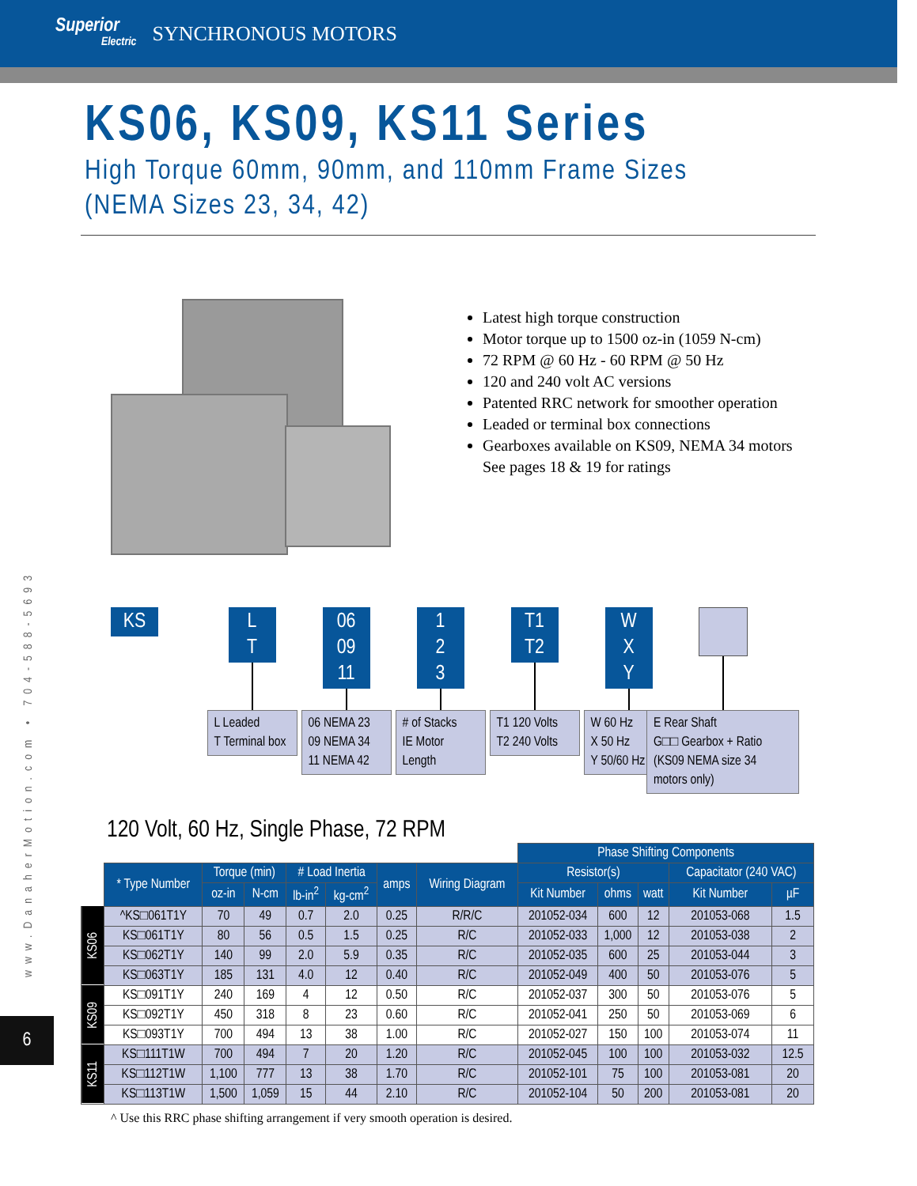Superior
Electric
SYNCHRONOUS MOTORS
KS06, KS09, KS11 Series
High Torque 60mm, 90mm, and 110mm Frame Sizes
(NEMA Sizes 23, 34, 42)
Latest high torque construction
Motor torque up to 1500 oz-in (1059 N-cm)
72 RPM @ 60 Hz - 60 RPM @ 50 Hz
120 and 240 volt AC versions
Patented RRC network for smoother operation
Leaded or terminal box connections
Gearboxes available on KS09, NEMA 34 motors
See pages 18 & 19 for ratings
www.DanaherMotion.com • 704-588-5693
6
KS L
T
L Leaded
T Terminal box
06
09
11
06 NEMA 23
09 NEMA 34
11 NEMA 42
1
2
3
# of Stacks
IE Motor Length
T1
T2
T1 120 Volts
T2 240 Volts
W
X
Y
W 60 Hz
X 50 Hz
Y 50/60 Hz
E Rear Shaft
G□□ Gearbox + Ratio (KS09 NEMA size 34 motors only)
120 Volt, 60 Hz, Single Phase, 72 RPM
| | | | | | | | | Phase Shifting Components | | | | |
| --- | --- | --- | --- | --- | --- | --- | --- | --- | --- | --- | --- | --- |
| | * Type Number | Torque (min) | | # Load Inertia | | amps | Wiring Diagram | Resistor(s) | | | Capacitator (240 VAC) | |
| | | oz-in | N-cm | lb-in<sup>2</sup> | kg-cm<sup>2</sup> | | | Kit Number | ohms | watt | Kit Number | µF |
| KS06 | ^KS□061T1Y | 70 | 49 | 0.7 | 2.0 | 0.25 | R/R/C | 201052-034 | 600 | 12 | 201053-068 | 1.5 |
| | KS□061T1Y | 80 | 56 | 0.5 | 1.5 | 0.25 | R/C | 201052-033 | 1,000 | 12 | 201053-038 | 2 |
| | KS□062T1Y | 140 | 99 | 2.0 | 5.9 | 0.35 | R/C | 201052-035 | 600 | 25 | 201053-044 | 3 |
| | KS□063T1Y | 185 | 131 | 4.0 | 12 | 0.40 | R/C | 201052-049 | 400 | 50 | 201053-076 | 5 |
| KS09 | KS□091T1Y | 240 | 169 | 4 | 12 | 0.50 | R/C | 201052-037 | 300 | 50 | 201053-076 | 5 |
| | KS□092T1Y | 450 | 318 | 8 | 23 | 0.60 | R/C | 201052-041 | 250 | 50 | 201053-069 | 6 |
| | KS□093T1Y | 700 | 494 | 13 | 38 | 1.00 | R/C | 201052-027 | 150 | 100 | 201053-074 | 11 |
| KS11 | KS□111T1W | 700 | 494 | 7 | 20 | 1.20 | R/C | 201052-045 | 100 | 100 | 201053-032 | 12.5 |
| | KS□112T1W | 1,100 | 777 | 13 | 38 | 1.70 | R/C | 201052-101 | 75 | 100 | 201053-081 | 20 |
| | KS□113T1W | 1,500 | 1,059 | 15 | 44 | 2.10 | R/C | 201052-104 | 50 | 200 | 201053-081 | 20 |
^ Use this RRC phase shifting arrangement if very smooth operation is desired.